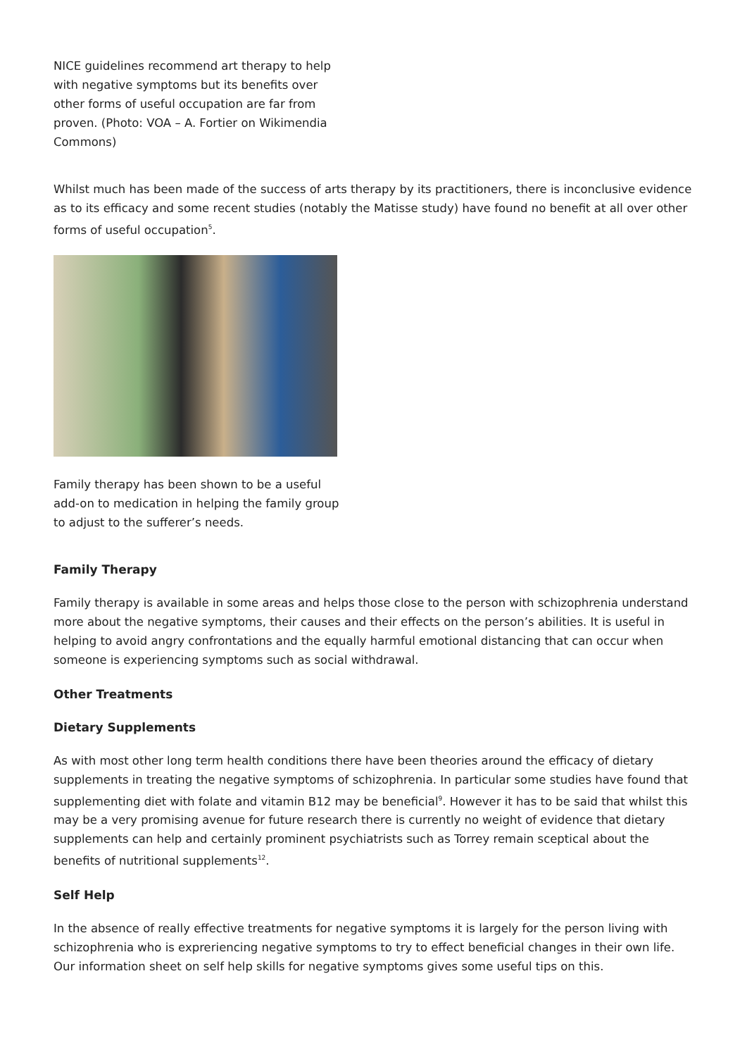NICE guidelines recommend art therapy to help with negative symptoms but its benefits over other forms of useful occupation are far from proven. (Photo: VOA – A. Fortier on Wikimendia Commons)
Whilst much has been made of the success of arts therapy by its practitioners, there is inconclusive evidence as to its efficacy and some recent studies (notably the Matisse study) have found no benefit at all over other forms of useful occupation<sup>5</sup>.
Family therapy has been shown to be a useful add-on to medication in helping the family group to adjust to the sufferer’s needs.
Family Therapy
Family therapy is available in some areas and helps those close to the person with schizophrenia understand more about the negative symptoms, their causes and their effects on the person’s abilities. It is useful in helping to avoid angry confrontations and the equally harmful emotional distancing that can occur when someone is experiencing symptoms such as social withdrawal.
Other Treatments
Dietary Supplements
As with most other long term health conditions there have been theories around the efficacy of dietary supplements in treating the negative symptoms of schizophrenia. In particular some studies have found that supplementing diet with folate and vitamin B12 may be beneficial<sup>9</sup>. However it has to be said that whilst this may be a very promising avenue for future research there is currently no weight of evidence that dietary supplements can help and certainly prominent psychiatrists such as Torrey remain sceptical about the benefits of nutritional supplements<sup>12</sup>.
Self Help
In the absence of really effective treatments for negative symptoms it is largely for the person living with schizophrenia who is exprerien­cing negative symptoms to try to effect beneficial changes in their own life. Our information sheet on self help skills for negative symptoms gives some useful tips on this.